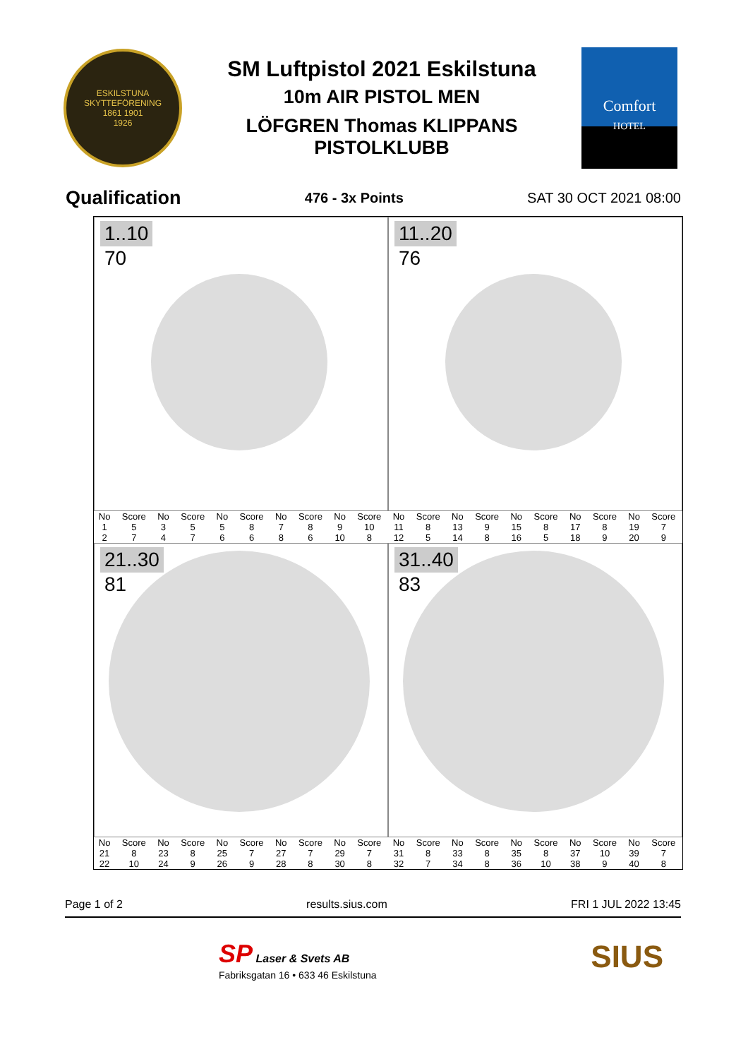ESKILSTUNA SKYTTEFÖRENING
1861 1901
1926
SM Luftpistol 2021 Eskilstuna
10m AIR PISTOL MEN
LÖFGREN Thomas KLIPPANS
PISTOLKLUBB
Comfort
HOTEL
Qualification 476 - 3x Points SAT 30 OCT 2021 08:00
1..10
70
11..20
76
| No | Score | No | Score | No | Score | No | Score | No | Score | No | Score | No | Score | No | Score | No | Score | No | Score |
| --- | --- | --- | --- | --- | --- | --- | --- | --- | --- | --- | --- | --- | --- | --- | --- | --- | --- | --- | --- |
| 1 | 5 | 3 | 5 | 5 | 8 | 7 | 8 | 9 | 10 | 11 | 8 | 13 | 9 | 15 | 8 | 17 | 8 | 19 | 7 |
| 2 | 7 | 4 | 7 | 6 | 6 | 8 | 6 | 10 | 8 | 12 | 5 | 14 | 8 | 16 | 5 | 18 | 9 | 20 | 9 |
21..30
81
31..40
83
| No | Score | No | Score | No | Score | No | Score | No | Score | No | Score | No | Score | No | Score | No | Score | No | Score |
| --- | --- | --- | --- | --- | --- | --- | --- | --- | --- | --- | --- | --- | --- | --- | --- | --- | --- | --- | --- |
| 21 | 8 | 23 | 8 | 25 | 7 | 27 | 7 | 29 | 7 | 31 | 8 | 33 | 8 | 35 | 8 | 37 | 10 | 39 | 7 |
| 22 | 10 | 24 | 9 | 26 | 9 | 28 | 8 | 30 | 8 | 32 | 7 | 34 | 8 | 36 | 10 | 38 | 9 | 40 | 8 |
Page 1 of 2 results.sius.com FRI 1 JUL 2022 13:45
SP Laser & Svets AB
Fabriksgatan 16 • 633 46 Eskilstuna
SIUS